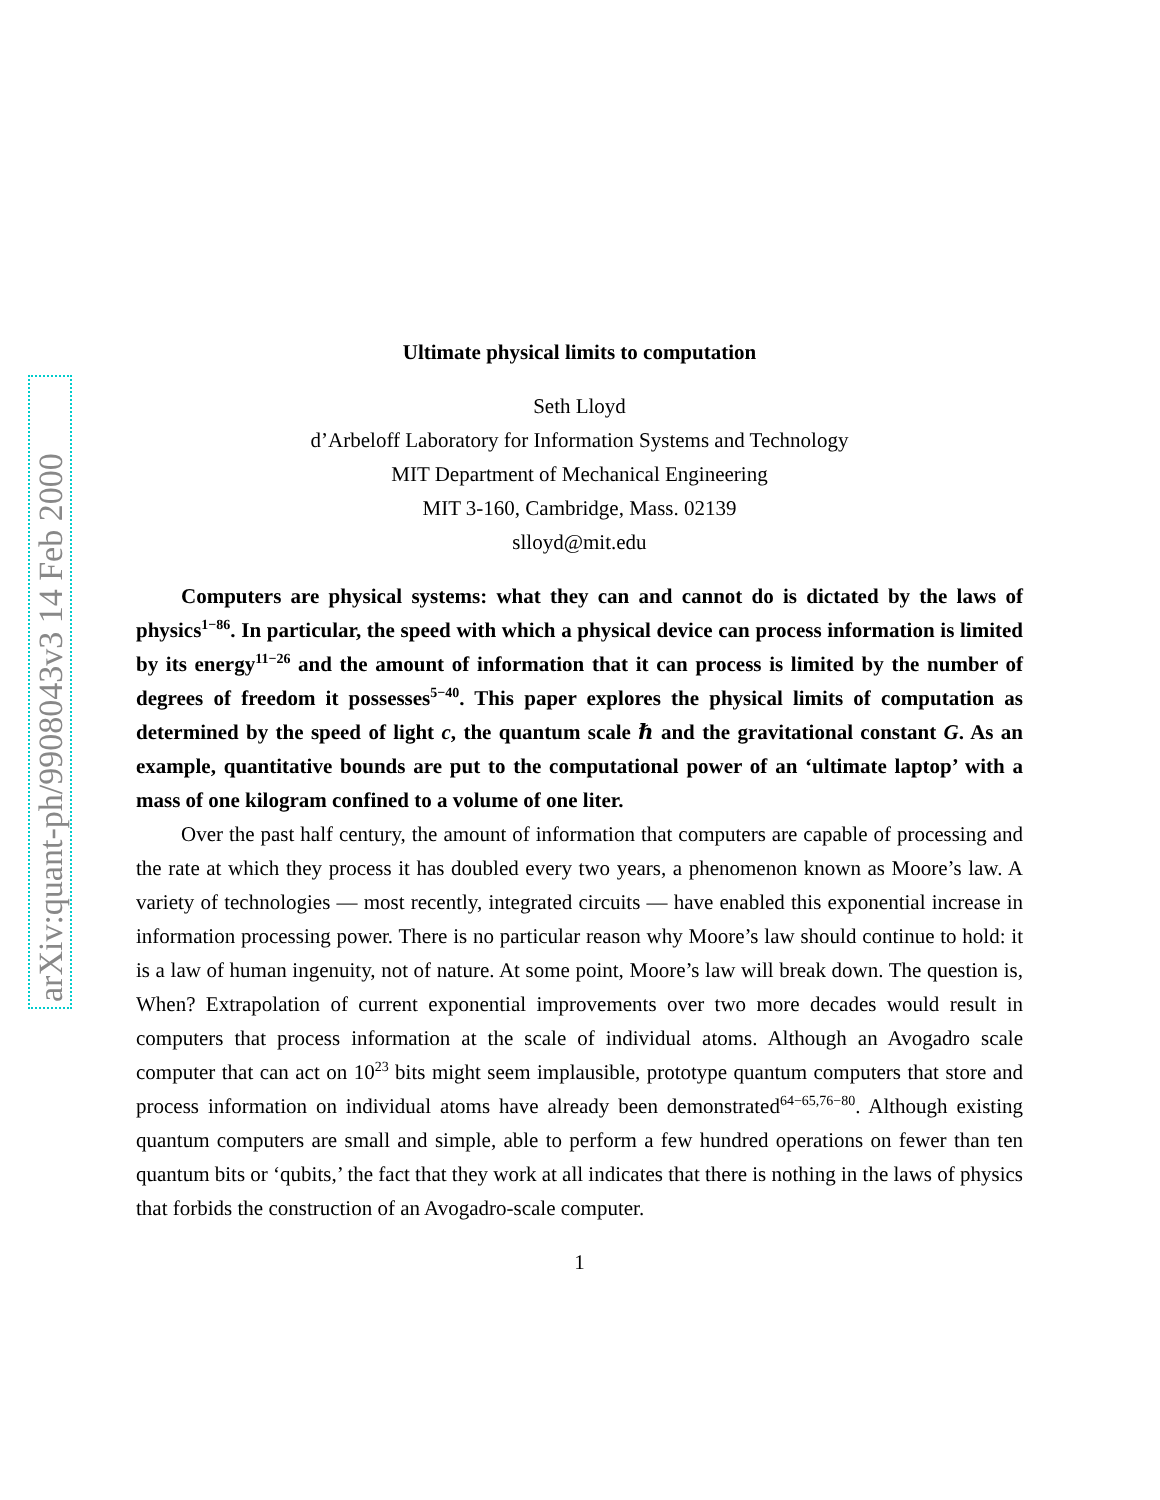arXiv:quant-ph/9908043v3 14 Feb 2000
Ultimate physical limits to computation
Seth Lloyd
d’Arbeloff Laboratory for Information Systems and Technology
MIT Department of Mechanical Engineering
MIT 3-160, Cambridge, Mass. 02139
slloyd@mit.edu
Computers are physical systems: what they can and cannot do is dictated by the laws of physics<sup>1−86</sup>. In particular, the speed with which a physical device can process information is limited by its energy<sup>11−26</sup> and the amount of information that it can process is limited by the number of degrees of freedom it possesses<sup>5−40</sup>. This paper explores the physical limits of computation as determined by the speed of light c, the quantum scale ℏ and the gravitational constant G. As an example, quantitative bounds are put to the computational power of an ‘ultimate laptop’ with a mass of one kilogram confined to a volume of one liter.
Over the past half century, the amount of information that computers are capable of processing and the rate at which they process it has doubled every two years, a phenomenon known as Moore’s law. A variety of technologies — most recently, integrated circuits — have enabled this exponential increase in information processing power. There is no particular reason why Moore’s law should continue to hold: it is a law of human ingenuity, not of nature. At some point, Moore’s law will break down. The question is, When? Extrapolation of current exponential improvements over two more decades would result in computers that process information at the scale of individual atoms. Although an Avogadro scale computer that can act on 10<sup>23</sup> bits might seem implausible, prototype quantum computers that store and process information on individual atoms have already been demonstrated<sup>64−65,76−80</sup>. Although existing quantum computers are small and simple, able to perform a few hundred operations on fewer than ten quantum bits or ‘qubits,’ the fact that they work at all indicates that there is nothing in the laws of physics that forbids the construction of an Avogadro-scale computer.
1